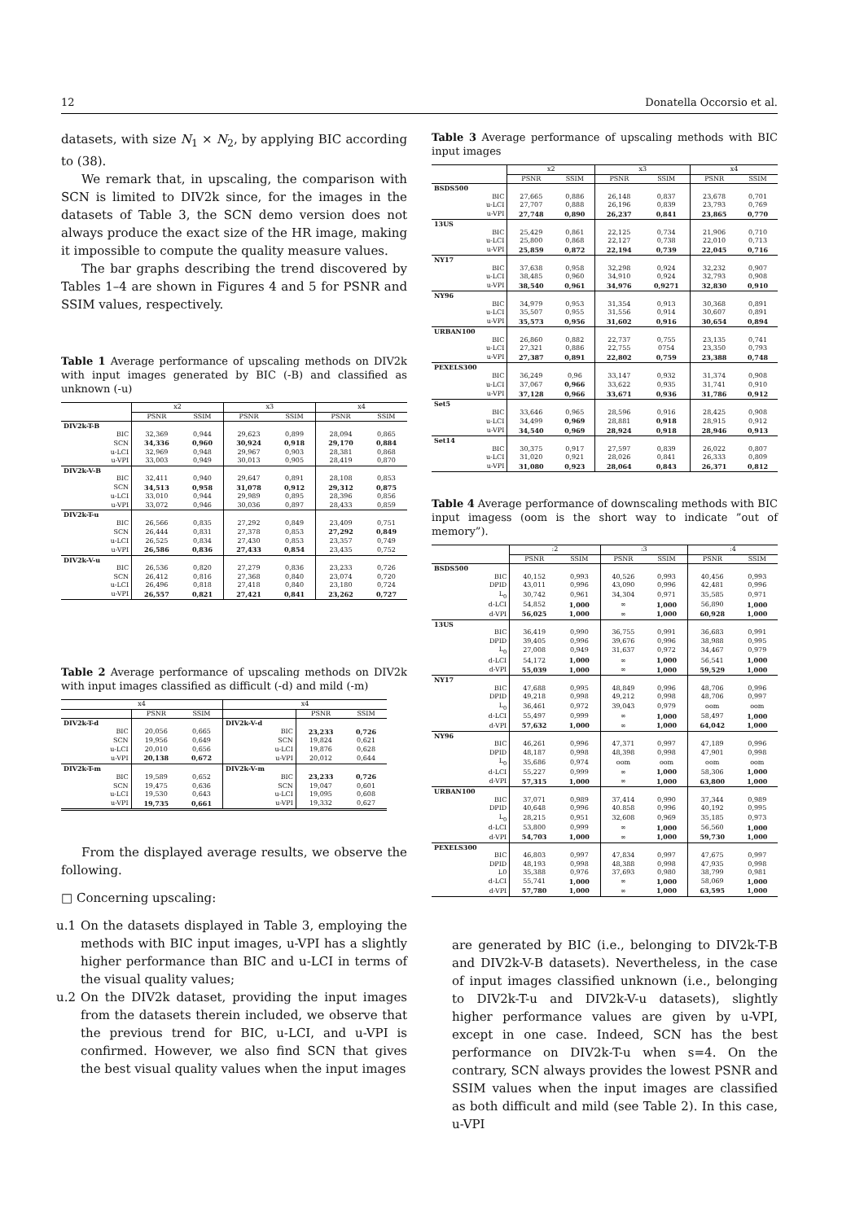12 Donatella Occorsio et al.
datasets, with size N<sub>1</sub> × N<sub>2</sub>, by applying BIC according to (38).
We remark that, in upscaling, the comparison with SCN is limited to DIV2k since, for the images in the datasets of Table 3, the SCN demo version does not always produce the exact size of the HR image, making it impossible to compute the quality measure values.
The bar graphs describing the trend discovered by Tables 1–4 are shown in Figures 4 and 5 for PSNR and SSIM values, respectively.
Table 1 Average performance of upscaling methods on DIV2k with input images generated by BIC (-B) and classified as unknown (-u)
| | x2 | | x3 | | x4 | |
| --- | --- | --- | --- | --- | --- | --- |
| | PSNR | SSIM | PSNR | SSIM | PSNR | SSIM |
| DIV2k-T-B | | | | | | |
| BIC | 32,369 | 0,944 | 29,623 | 0,899 | 28,094 | 0,865 |
| SCN | 34,336 | 0,960 | 30,924 | 0,918 | 29,170 | 0,884 |
| u-LCI | 32,969 | 0,948 | 29,967 | 0,903 | 28,381 | 0,868 |
| u-VPI | 33,003 | 0,949 | 30,013 | 0,905 | 28,419 | 0,870 |
| DIV2k-V-B | | | | | | |
| BIC | 32,411 | 0,940 | 29,647 | 0,891 | 28,108 | 0,853 |
| SCN | 34,513 | 0,958 | 31,078 | 0,912 | 29,312 | 0,875 |
| u-LCI | 33,010 | 0,944 | 29,989 | 0,895 | 28,396 | 0,856 |
| u-VPI | 33,072 | 0,946 | 30,036 | 0,897 | 28,433 | 0,859 |
| DIV2k-T-u | | | | | | |
| BIC | 26,566 | 0,835 | 27,292 | 0,849 | 23,409 | 0,751 |
| SCN | 26,444 | 0,831 | 27,378 | 0,853 | 27,292 | 0,849 |
| u-LCI | 26,525 | 0,834 | 27,430 | 0,853 | 23,357 | 0,749 |
| u-VPI | 26,586 | 0,836 | 27,433 | 0,854 | 23,435 | 0,752 |
| DIV2k-V-u | | | | | | |
| BIC | 26,536 | 0,820 | 27,279 | 0,836 | 23,233 | 0,726 |
| SCN | 26,412 | 0,816 | 27,368 | 0,840 | 23,074 | 0,720 |
| u-LCI | 26,496 | 0,818 | 27,418 | 0,840 | 23,180 | 0,724 |
| u-VPI | 26,557 | 0,821 | 27,421 | 0,841 | 23,262 | 0,727 |
Table 2 Average performance of upscaling methods on DIV2k with input images classified as difficult (-d) and mild (-m)
| x4 | | | x4 | | |
| --- | --- | --- | --- | --- | --- |
| | PSNR | SSIM | | PSNR | SSIM |
| DIV2k-T-d | | | DIV2k-V-d | | |
| BIC | 20,056 | 0,665 | BIC | 23,233 | 0,726 |
| SCN | 19,956 | 0,649 | SCN | 19,824 | 0,621 |
| u-LCI | 20,010 | 0,656 | u-LCI | 19,876 | 0,628 |
| u-VPI | 20,138 | 0,672 | u-VPI | 20,012 | 0,644 |
| DIV2k-T-m | | | DIV2k-V-m | | |
| BIC | 19,589 | 0,652 | BIC | 23,233 | 0,726 |
| SCN | 19,475 | 0,636 | SCN | 19,047 | 0,601 |
| u-LCI | 19,530 | 0,643 | u-LCI | 19,095 | 0,608 |
| u-VPI | 19,735 | 0,661 | u-VPI | 19,332 | 0,627 |
From the displayed average results, we observe the following.
□ Concerning upscaling:
u.1 On the datasets displayed in Table 3, employing the methods with BIC input images, u-VPI has a slightly higher performance than BIC and u-LCI in terms of the visual quality values;
u.2 On the DIV2k dataset, providing the input images from the datasets therein included, we observe that the previous trend for BIC, u-LCI, and u-VPI is confirmed. However, we also find SCN that gives the best visual quality values when the input images
Table 3 Average performance of upscaling methods with BIC input images
| | x2 | | x3 | | x4 | |
| --- | --- | --- | --- | --- | --- | --- |
| | PSNR | SSIM | PSNR | SSIM | PSNR | SSIM |
| BSDS500 | | | | | | |
| BIC | 27,665 | 0,886 | 26,148 | 0,837 | 23,678 | 0,701 |
| u-LCI | 27,707 | 0,888 | 26,196 | 0,839 | 23,793 | 0,769 |
| u-VPI | 27,748 | 0,890 | 26,237 | 0,841 | 23,865 | 0,770 |
| 13US | | | | | | |
| BIC | 25,429 | 0,861 | 22,125 | 0,734 | 21,906 | 0,710 |
| u-LCI | 25,800 | 0,868 | 22,127 | 0,738 | 22,010 | 0,713 |
| u-VPI | 25,859 | 0,872 | 22,194 | 0,739 | 22,045 | 0,716 |
| NY17 | | | | | | |
| BIC | 37,638 | 0,958 | 32,298 | 0,924 | 32,232 | 0,907 |
| u-LCI | 38,485 | 0,960 | 34,910 | 0,924 | 32,793 | 0,908 |
| u-VPI | 38,540 | 0,961 | 34,976 | 0,9271 | 32,830 | 0,910 |
| NY96 | | | | | | |
| BIC | 34,979 | 0,953 | 31,354 | 0,913 | 30,368 | 0,891 |
| u-LCI | 35,507 | 0,955 | 31,556 | 0,914 | 30,607 | 0,891 |
| u-VPI | 35,573 | 0,956 | 31,602 | 0,916 | 30,654 | 0,894 |
| URBAN100 | | | | | | |
| BIC | 26,860 | 0,882 | 22,737 | 0,755 | 23,135 | 0,741 |
| u-LCI | 27,321 | 0,886 | 22,755 | 0754 | 23,350 | 0,793 |
| u-VPI | 27,387 | 0,891 | 22,802 | 0,759 | 23,388 | 0,748 |
| PEXELS300 | | | | | | |
| BIC | 36,249 | 0,96 | 33,147 | 0,932 | 31,374 | 0,908 |
| u-LCI | 37,067 | 0,966 | 33,622 | 0,935 | 31,741 | 0,910 |
| u-VPI | 37,128 | 0,966 | 33,671 | 0,936 | 31,786 | 0,912 |
| Set5 | | | | | | |
| BIC | 33,646 | 0,965 | 28,596 | 0,916 | 28,425 | 0,908 |
| u-LCI | 34,499 | 0,969 | 28,881 | 0,918 | 28,915 | 0,912 |
| u-VPI | 34,540 | 0,969 | 28,924 | 0,918 | 28,946 | 0,913 |
| Set14 | | | | | | |
| BIC | 30,375 | 0,917 | 27,597 | 0,839 | 26,022 | 0,807 |
| u-LCI | 31,020 | 0,921 | 28,026 | 0,841 | 26,333 | 0,809 |
| u-VPI | 31,080 | 0,923 | 28,064 | 0,843 | 26,371 | 0,812 |
Table 4 Average performance of downscaling methods with BIC input imagess (oom is the short way to indicate ”out of memory”).
| | :2 | | :3 | | :4 | |
| --- | --- | --- | --- | --- | --- | --- |
| | PSNR | SSIM | PSNR | SSIM | PSNR | SSIM |
| BSDS500 | | | | | | |
| BIC | 40,152 | 0,993 | 40,526 | 0,993 | 40,456 | 0,993 |
| DPID | 43,011 | 0,996 | 43,090 | 0,996 | 42,481 | 0,996 |
| L<sub>0</sub> | 30,742 | 0,961 | 34,304 | 0,971 | 35,585 | 0,971 |
| d-LCI | 54,852 | 1,000 | ∞ | 1,000 | 56,890 | 1,000 |
| d-VPI | 56,025 | 1,000 | ∞ | 1,000 | 60,928 | 1,000 |
| 13US | | | | | | |
| BIC | 36,419 | 0,990 | 36,755 | 0,991 | 36,683 | 0,991 |
| DPID | 39,405 | 0,996 | 39,676 | 0,996 | 38,988 | 0,995 |
| L<sub>0</sub> | 27,008 | 0,949 | 31,637 | 0,972 | 34,467 | 0,979 |
| d-LCI | 54,172 | 1,000 | ∞ | 1,000 | 56,541 | 1,000 |
| d-VPI | 55,039 | 1,000 | ∞ | 1,000 | 59,529 | 1,000 |
| NY17 | | | | | | |
| BIC | 47,688 | 0,995 | 48,849 | 0,996 | 48,706 | 0,996 |
| DPID | 49,218 | 0,998 | 49,212 | 0,998 | 48,706 | 0,997 |
| L<sub>0</sub> | 36,461 | 0,972 | 39,043 | 0,979 | oom | oom |
| d-LCI | 55,497 | 0,999 | ∞ | 1,000 | 58,497 | 1,000 |
| d-VPI | 57,632 | 1,000 | ∞ | 1,000 | 64,042 | 1,000 |
| NY96 | | | | | | |
| BIC | 46,261 | 0,996 | 47,371 | 0,997 | 47,189 | 0,996 |
| DPID | 48,187 | 0,998 | 48,398 | 0,998 | 47,901 | 0,998 |
| L<sub>0</sub> | 35,686 | 0,974 | oom | oom | oom | oom |
| d-LCI | 55,227 | 0,999 | ∞ | 1,000 | 58,306 | 1,000 |
| d-VPI | 57,315 | 1,000 | ∞ | 1,000 | 63,800 | 1,000 |
| URBAN100 | | | | | | |
| BIC | 37,071 | 0,989 | 37,414 | 0,990 | 37,344 | 0,989 |
| DPID | 40,648 | 0,996 | 40.858 | 0,996 | 40,192 | 0,995 |
| L<sub>0</sub> | 28,215 | 0,951 | 32,608 | 0,969 | 35,185 | 0,973 |
| d-LCI | 53,800 | 0,999 | ∞ | 1,000 | 56,560 | 1,000 |
| d-VPI | 54,703 | 1,000 | ∞ | 1,000 | 59,730 | 1,000 |
| PEXELS300 | | | | | | |
| BIC | 46,803 | 0,997 | 47,834 | 0,997 | 47,675 | 0,997 |
| DPID | 48,193 | 0,998 | 48,388 | 0,998 | 47,935 | 0,998 |
| L0 | 35,388 | 0,976 | 37,693 | 0,980 | 38,799 | 0,981 |
| d-LCI | 55,741 | 1,000 | ∞ | 1,000 | 58,069 | 1,000 |
| d-VPI | 57,780 | 1,000 | ∞ | 1,000 | 63,595 | 1,000 |
are generated by BIC (i.e., belonging to DIV2k-T-B and DIV2k-V-B datasets). Nevertheless, in the case of input images classified unknown (i.e., belonging to DIV2k-T-u and DIV2k-V-u datasets), slightly higher performance values are given by u-VPI, except in one case. Indeed, SCN has the best performance on DIV2k-T-u when s=4. On the contrary, SCN always provides the lowest PSNR and SSIM values when the input images are classified as both difficult and mild (see Table 2). In this case, u-VPI